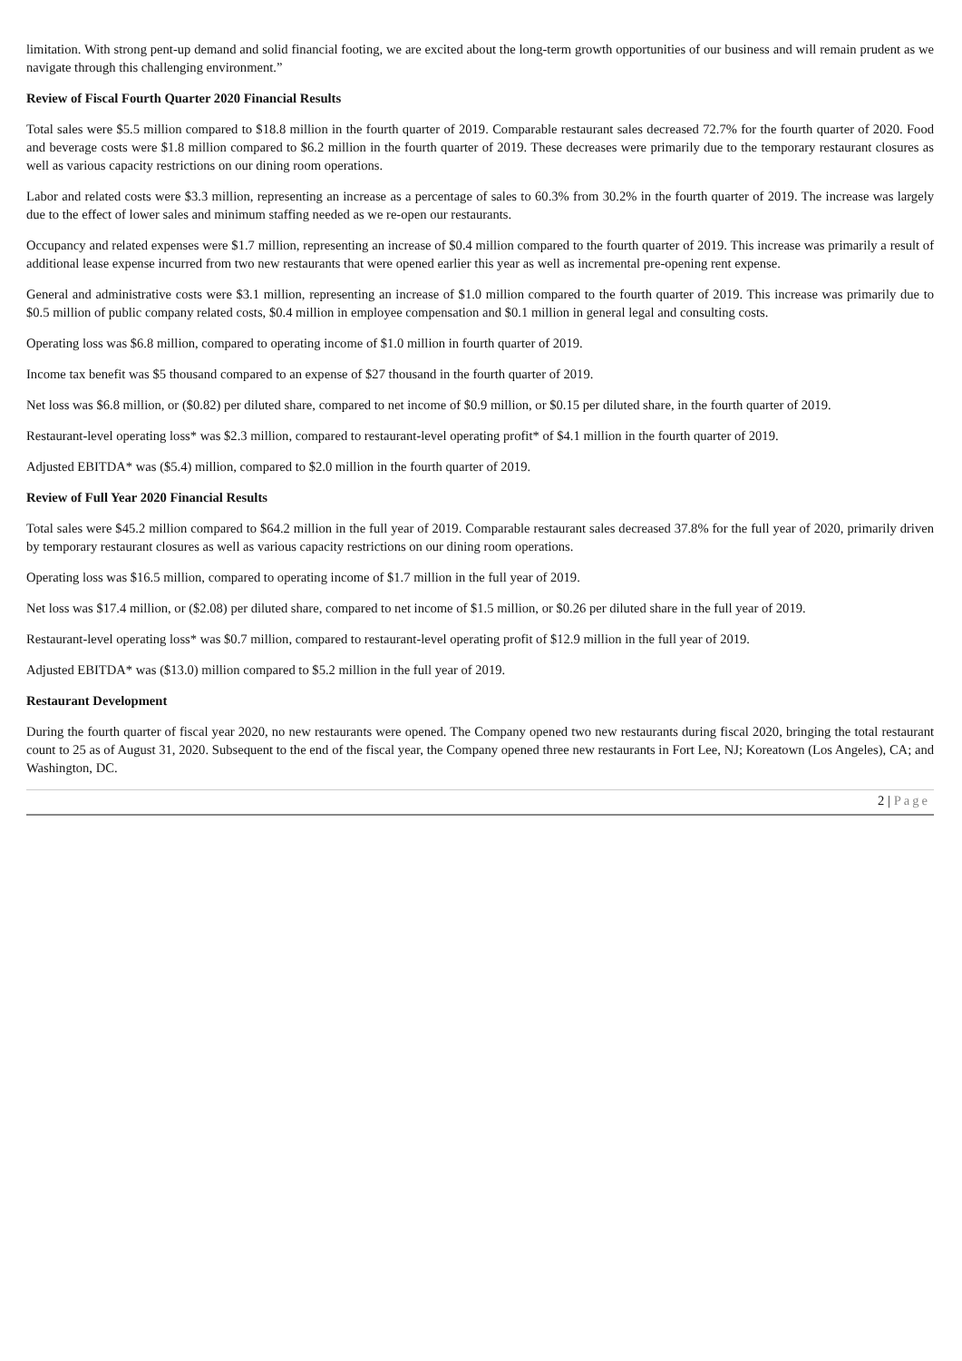limitation. With strong pent-up demand and solid financial footing, we are excited about the long-term growth opportunities of our business and will remain prudent as we navigate through this challenging environment.”
Review of Fiscal Fourth Quarter 2020 Financial Results
Total sales were $5.5 million compared to $18.8 million in the fourth quarter of 2019. Comparable restaurant sales decreased 72.7% for the fourth quarter of 2020. Food and beverage costs were $1.8 million compared to $6.2 million in the fourth quarter of 2019. These decreases were primarily due to the temporary restaurant closures as well as various capacity restrictions on our dining room operations.
Labor and related costs were $3.3 million, representing an increase as a percentage of sales to 60.3% from 30.2% in the fourth quarter of 2019. The increase was largely due to the effect of lower sales and minimum staffing needed as we re-open our restaurants.
Occupancy and related expenses were $1.7 million, representing an increase of $0.4 million compared to the fourth quarter of 2019. This increase was primarily a result of additional lease expense incurred from two new restaurants that were opened earlier this year as well as incremental pre-opening rent expense.
General and administrative costs were $3.1 million, representing an increase of $1.0 million compared to the fourth quarter of 2019. This increase was primarily due to $0.5 million of public company related costs, $0.4 million in employee compensation and $0.1 million in general legal and consulting costs.
Operating loss was $6.8 million, compared to operating income of $1.0 million in fourth quarter of 2019.
Income tax benefit was $5 thousand compared to an expense of $27 thousand in the fourth quarter of 2019.
Net loss was $6.8 million, or ($0.82) per diluted share, compared to net income of $0.9 million, or $0.15 per diluted share, in the fourth quarter of 2019.
Restaurant-level operating loss* was $2.3 million, compared to restaurant-level operating profit* of $4.1 million in the fourth quarter of 2019.
Adjusted EBITDA* was ($5.4) million, compared to $2.0 million in the fourth quarter of 2019.
Review of Full Year 2020 Financial Results
Total sales were $45.2 million compared to $64.2 million in the full year of 2019. Comparable restaurant sales decreased 37.8% for the full year of 2020, primarily driven by temporary restaurant closures as well as various capacity restrictions on our dining room operations.
Operating loss was $16.5 million, compared to operating income of $1.7 million in the full year of 2019.
Net loss was $17.4 million, or ($2.08) per diluted share, compared to net income of $1.5 million, or $0.26 per diluted share in the full year of 2019.
Restaurant-level operating loss* was $0.7 million, compared to restaurant-level operating profit of $12.9 million in the full year of 2019.
Adjusted EBITDA* was ($13.0) million compared to $5.2 million in the full year of 2019.
Restaurant Development
During the fourth quarter of fiscal year 2020, no new restaurants were opened. The Company opened two new restaurants during fiscal 2020, bringing the total restaurant count to 25 as of August 31, 2020. Subsequent to the end of the fiscal year, the Company opened three new restaurants in Fort Lee, NJ; Koreatown (Los Angeles), CA; and Washington, DC.
2 | Page